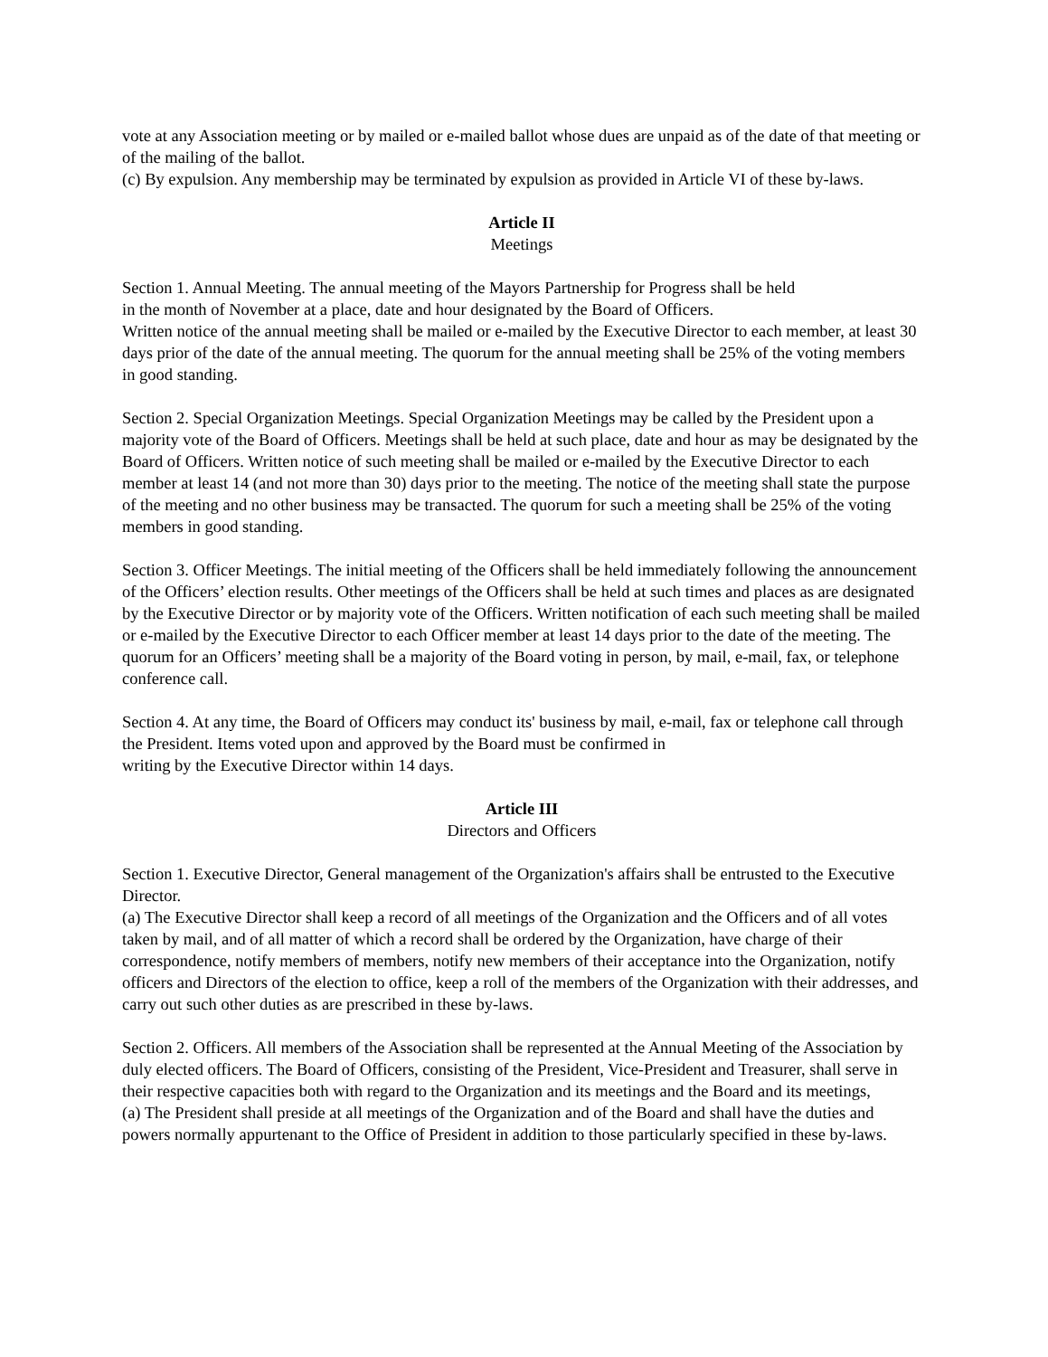vote at any Association meeting or by mailed or e-mailed ballot whose dues are unpaid as of the date of that meeting or of the mailing of the ballot.
(c) By expulsion. Any membership may be terminated by expulsion as provided in Article VI of these by-laws.
Article II
Meetings
Section 1. Annual Meeting. The annual meeting of the Mayors Partnership for Progress shall be held
in the month of November at a place, date and hour designated by the Board of Officers.
Written notice of the annual meeting shall be mailed or e-mailed by the Executive Director to each member, at least 30 days prior of the date of the annual meeting. The quorum for the annual meeting shall be 25% of the voting members in good standing.
Section 2. Special Organization Meetings. Special Organization Meetings may be called by the President upon a majority vote of the Board of Officers. Meetings shall be held at such place, date and hour as may be designated by the Board of Officers. Written notice of such meeting shall be mailed or e-mailed by the Executive Director to each member at least 14 (and not more than 30) days prior to the meeting. The notice of the meeting shall state the purpose of the meeting and no other business may be transacted. The quorum for such a meeting shall be 25% of the voting members in good standing.
Section 3. Officer Meetings. The initial meeting of the Officers shall be held immediately following the announcement of the Officers’ election results. Other meetings of the Officers shall be held at such times and places as are designated by the Executive Director or by majority vote of the Officers. Written notification of each such meeting shall be mailed or e-mailed by the Executive Director to each Officer member at least 14 days prior to the date of the meeting. The quorum for an Officers’ meeting shall be a majority of the Board voting in person, by mail, e-mail, fax, or telephone conference call.
Section 4. At any time, the Board of Officers may conduct its' business by mail, e-mail, fax or telephone call through the President. Items voted upon and approved by the Board must be confirmed in
writing by the Executive Director within 14 days.
Article III
Directors and Officers
Section 1. Executive Director, General management of the Organization's affairs shall be entrusted to the Executive Director.
(a) The Executive Director shall keep a record of all meetings of the Organization and the Officers and of all votes taken by mail, and of all matter of which a record shall be ordered by the Organization, have charge of their correspondence, notify members of members, notify new members of their acceptance into the Organization, notify officers and Directors of the election to office, keep a roll of the members of the Organization with their addresses, and carry out such other duties as are prescribed in these by-laws.
Section 2. Officers. All members of the Association shall be represented at the Annual Meeting of the Association by duly elected officers. The Board of Officers, consisting of the President, Vice-President and Treasurer, shall serve in their respective capacities both with regard to the Organization and its meetings and the Board and its meetings,
(a) The President shall preside at all meetings of the Organization and of the Board and shall have the duties and powers normally appurtenant to the Office of President in addition to those particularly specified in these by-laws.